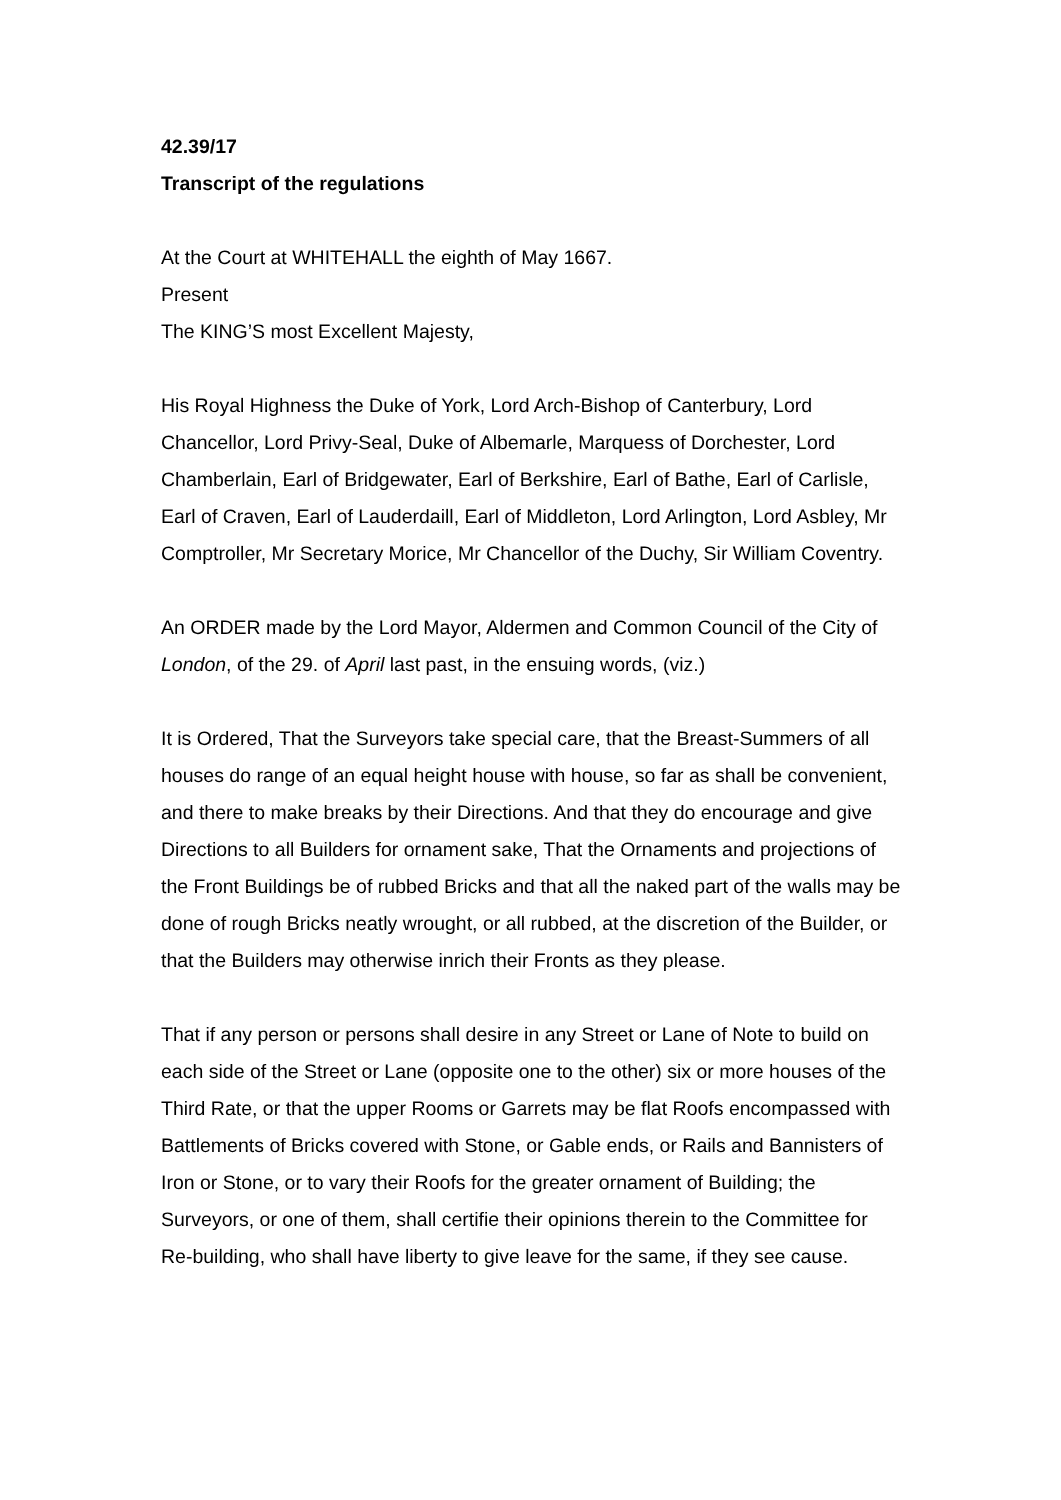42.39/17
Transcript of the regulations
At the Court at WHITEHALL the eighth of May 1667.
Present
The KING’S most Excellent Majesty,
His Royal Highness the Duke of York, Lord Arch-Bishop of Canterbury, Lord Chancellor, Lord Privy-Seal, Duke of Albemarle, Marquess of Dorchester, Lord Chamberlain, Earl of Bridgewater, Earl of Berkshire, Earl of Bathe, Earl of Carlisle, Earl of Craven, Earl of Lauderdaill, Earl of Middleton, Lord Arlington, Lord Asbley, Mr Comptroller, Mr Secretary Morice, Mr Chancellor of the Duchy, Sir William Coventry.
An ORDER made by the Lord Mayor, Aldermen and Common Council of the City of London, of the 29. of April last past, in the ensuing words, (viz.)
It is Ordered, That the Surveyors take special care, that the Breast-Summers of all houses do range of an equal height house with house, so far as shall be convenient, and there to make breaks by their Directions. And that they do encourage and give Directions to all Builders for ornament sake, That the Ornaments and projections of the Front Buildings be of rubbed Bricks and that all the naked part of the walls may be done of rough Bricks neatly wrought, or all rubbed, at the discretion of the Builder, or that the Builders may otherwise inrich their Fronts as they please.
That if any person or persons shall desire in any Street or Lane of Note to build on each side of the Street or Lane (opposite one to the other) six or more houses of the Third Rate, or that the upper Rooms or Garrets may be flat Roofs encompassed with Battlements of Bricks covered with Stone, or Gable ends, or Rails and Bannisters of Iron or Stone, or to vary their Roofs for the greater ornament of Building; the Surveyors, or one of them, shall certifie their opinions therein to the Committee for Re-building, who shall have liberty to give leave for the same, if they see cause.